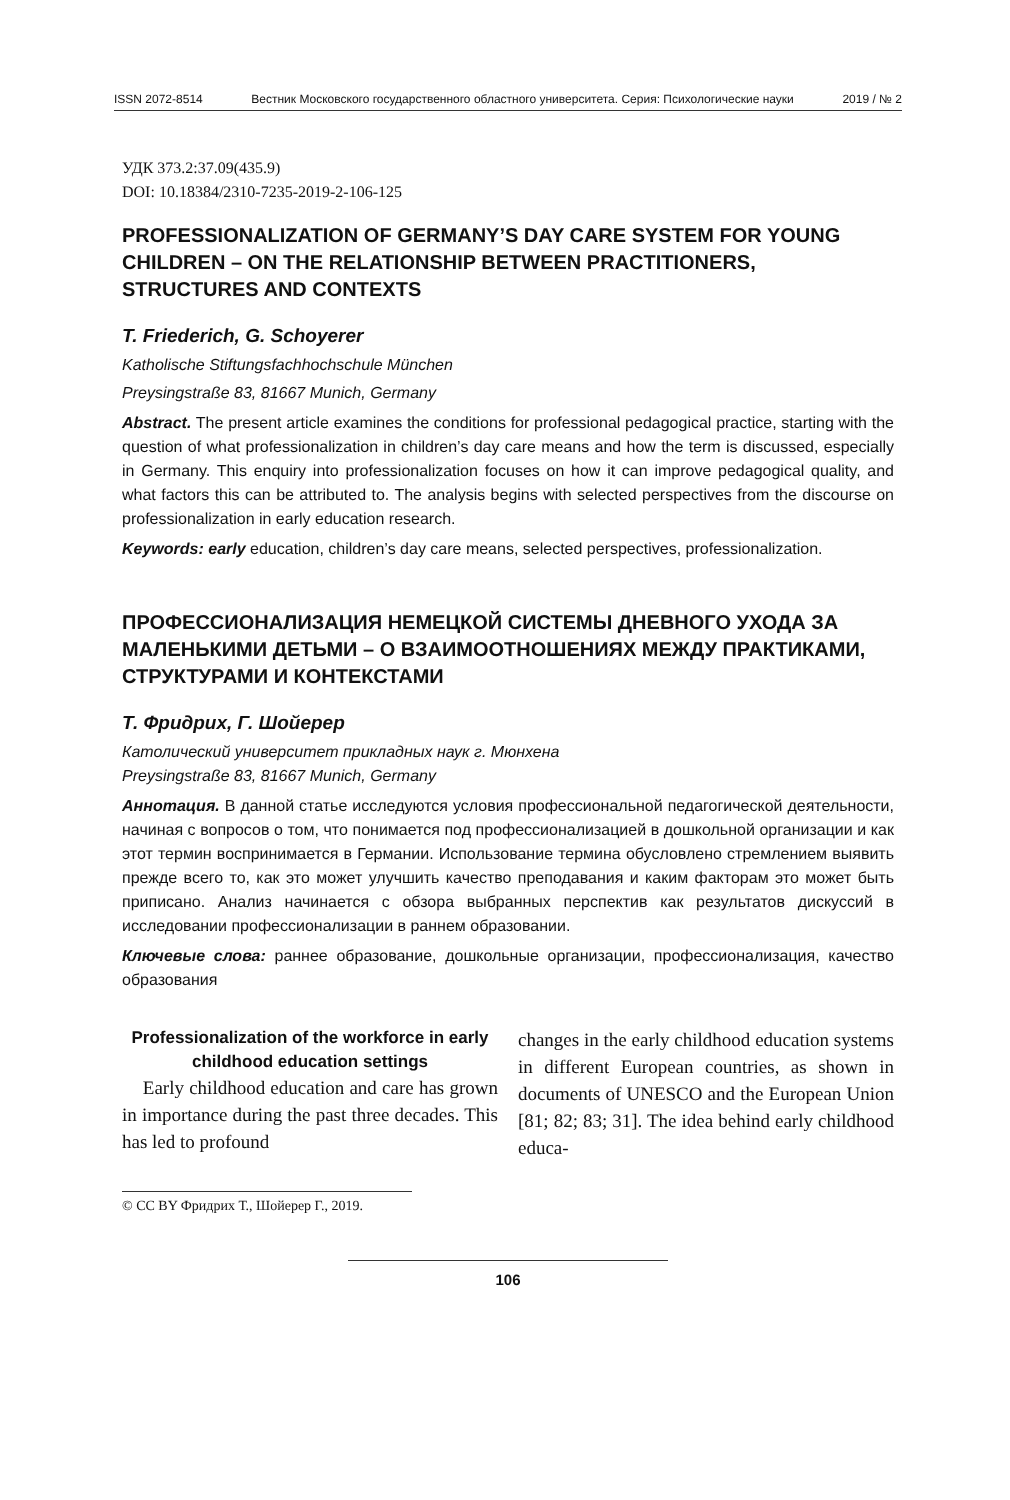ISSN 2072-8514 Вестник Московского государственного областного университета. Серия: Психологические науки 2019 / № 2
УДК 373.2:37.09(435.9)
DOI: 10.18384/2310-7235-2019-2-106-125
PROFESSIONALIZATION OF GERMANY’S DAY CARE SYSTEM FOR YOUNG CHILDREN – ON THE RELATIONSHIP BETWEEN PRACTITIONERS, STRUCTURES AND CONTEXTS
T. Friederich, G. Schoyerer
Katholische Stiftungsfachhochschule München
Preysingstraße 83, 81667 Munich, Germany
Abstract. The present article examines the conditions for professional pedagogical practice, starting with the question of what professionalization in children’s day care means and how the term is discussed, especially in Germany. This enquiry into professionalization focuses on how it can improve pedagogical quality, and what factors this can be attributed to. The analysis begins with selected perspectives from the discourse on professionalization in early education research.
Keywords: early education, children’s day care means, selected perspectives, professionalization.
ПРОФЕССИОНАЛИЗАЦИЯ НЕМЕЦКОЙ СИСТЕМЫ ДНЕВНОГО УХОДА ЗА МАЛЕНЬКИМИ ДЕТЬМИ – О ВЗАИМООТНОШЕНИЯХ МЕЖДУ ПРАКТИКАМИ, СТРУКТУРАМИ И КОНТЕКСТАМИ
Т. Фридрих, Г. Шойерер
Католический университет прикладных наук г. Мюнхена
Preysingstraße 83, 81667 Munich, Germany
Аннотация. В данной статье исследуются условия профессиональной педагогической деятельности, начиная с вопросов о том, что понимается под профессионализацией в дошкольной организации и как этот термин воспринимается в Германии. Использование термина обусловлено стремлением выявить прежде всего то, как это может улучшить качество преподавания и каким факторам это может быть приписано. Анализ начинается с обзора выбранных перспектив как результатов дискуссий в исследовании профессионализации в раннем образовании.
Ключевые слова: раннее образование, дошкольные организации, профессионализация, качество образования
Professionalization of the workforce in early childhood education settings
Early childhood education and care has grown in importance during the past three decades. This has led to profound
changes in the early childhood education systems in different European countries, as shown in documents of UNESCO and the European Union [81; 82; 83; 31]. The idea behind early childhood educa-
© CC BY Фридрих Т., Шойерер Г., 2019.
106